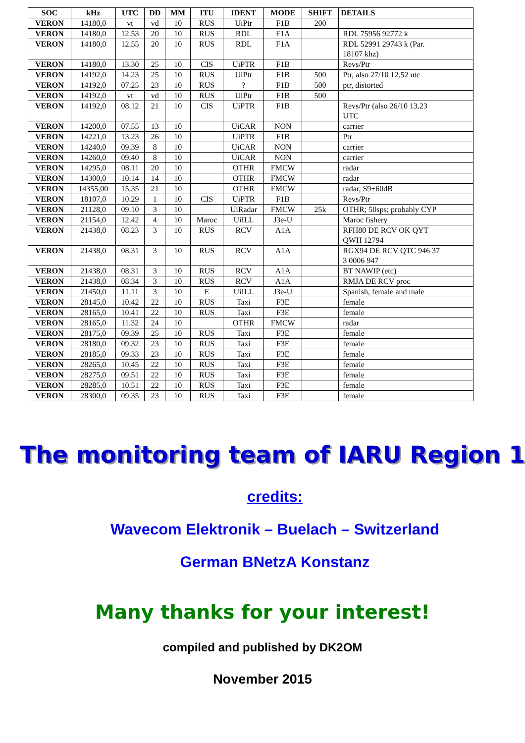| SOC | kHz | UTC | DD | MM | ITU | IDENT | MODE | SHIFT | DETAILS |
| --- | --- | --- | --- | --- | --- | --- | --- | --- | --- |
| VERON | 14180,0 | vt | vd | 10 | RUS | UiPtr | F1B | 200 | |
| VERON | 14180,0 | 12.53 | 20 | 10 | RUS | RDL | F1A | | RDL 75956 92772 k |
| VERON | 14180,0 | 12.55 | 20 | 10 | RUS | RDL | F1A | | RDL 52991 29743 k (Par. 18107 khz) |
| VERON | 14180,0 | 13.30 | 25 | 10 | CIS | UiPTR | F1B | | Revs/Ptr |
| VERON | 14192,0 | 14.23 | 25 | 10 | RUS | UiPtr | F1B | 500 | Ptr, also 27/10 12.52 utc |
| VERON | 14192,0 | 07.25 | 23 | 10 | RUS | ? | F1B | 500 | ptr, distorted |
| VERON | 14192,0 | vt | vd | 10 | RUS | UiPtr | F1B | 500 | |
| VERON | 14192,0 | 08.12 | 21 | 10 | CIS | UiPTR | F1B | | Revs/Ptr (also 26/10 13.23 UTC |
| VERON | 14200,0 | 07.55 | 13 | 10 | | UiCAR | NON | | carrier |
| VERON | 14221,0 | 13.23 | 26 | 10 | | UiPTR | F1B | | Ptr |
| VERON | 14240,0 | 09.39 | 8 | 10 | | UiCAR | NON | | carrier |
| VERON | 14260,0 | 09.40 | 8 | 10 | | UiCAR | NON | | carrier |
| VERON | 14295,0 | 08.11 | 20 | 10 | | OTHR | FMCW | | radar |
| VERON | 14300,0 | 10.14 | 14 | 10 | | OTHR | FMCW | | radar |
| VERON | 14355,00 | 15.35 | 21 | 10 | | OTHR | FMCW | | radar, S9+60dB |
| VERON | 18107,0 | 10.29 | 1 | 10 | CIS | UiPTR | F1B | | Revs/Ptr |
| VERON | 21128,0 | 09.10 | 3 | 10 | | UiRadar | FMCW | 25k | OTHR; 50sps; probably CYP |
| VERON | 21154,0 | 12.42 | 4 | 10 | Maroc | UiILL | J3e-U | | Maroc fishery |
| VERON | 21438,0 | 08.23 | 3 | 10 | RUS | RCV | A1A | | RFH80 DE RCV OK QYT QWH 12794 |
| VERON | 21438,0 | 08.31 | 3 | 10 | RUS | RCV | A1A | | RGX94 DE RCV QTC 946 37 3 0006 947 |
| VERON | 21438,0 | 08.31 | 3 | 10 | RUS | RCV | A1A | | BT NAWIP (etc) |
| VERON | 21438,0 | 08.34 | 3 | 10 | RUS | RCV | A1A | | RMJA DE RCV proc |
| VERON | 21450,0 | 11.11 | 3 | 10 | E | UiILL | J3e-U | | Spanish, female and male |
| VERON | 28145,0 | 10.42 | 22 | 10 | RUS | Taxi | F3E | | female |
| VERON | 28165,0 | 10.41 | 22 | 10 | RUS | Taxi | F3E | | female |
| VERON | 28165,0 | 11.32 | 24 | 10 | | OTHR | FMCW | | radar |
| VERON | 28175,0 | 09.39 | 25 | 10 | RUS | Taxi | F3E | | female |
| VERON | 28180,0 | 09.32 | 23 | 10 | RUS | Taxi | F3E | | female |
| VERON | 28185,0 | 09.33 | 23 | 10 | RUS | Taxi | F3E | | female |
| VERON | 28265,0 | 10.45 | 22 | 10 | RUS | Taxi | F3E | | female |
| VERON | 28275,0 | 09.51 | 22 | 10 | RUS | Taxi | F3E | | female |
| VERON | 28285,0 | 10.51 | 22 | 10 | RUS | Taxi | F3E | | female |
| VERON | 28300,0 | 09.35 | 23 | 10 | RUS | Taxi | F3E | | female |
The monitoring team of IARU Region 1
credits:
Wavecom Elektronik – Buelach – Switzerland
German BNetzA Konstanz
Many thanks for your interest!
compiled and published by DK2OM
November 2015